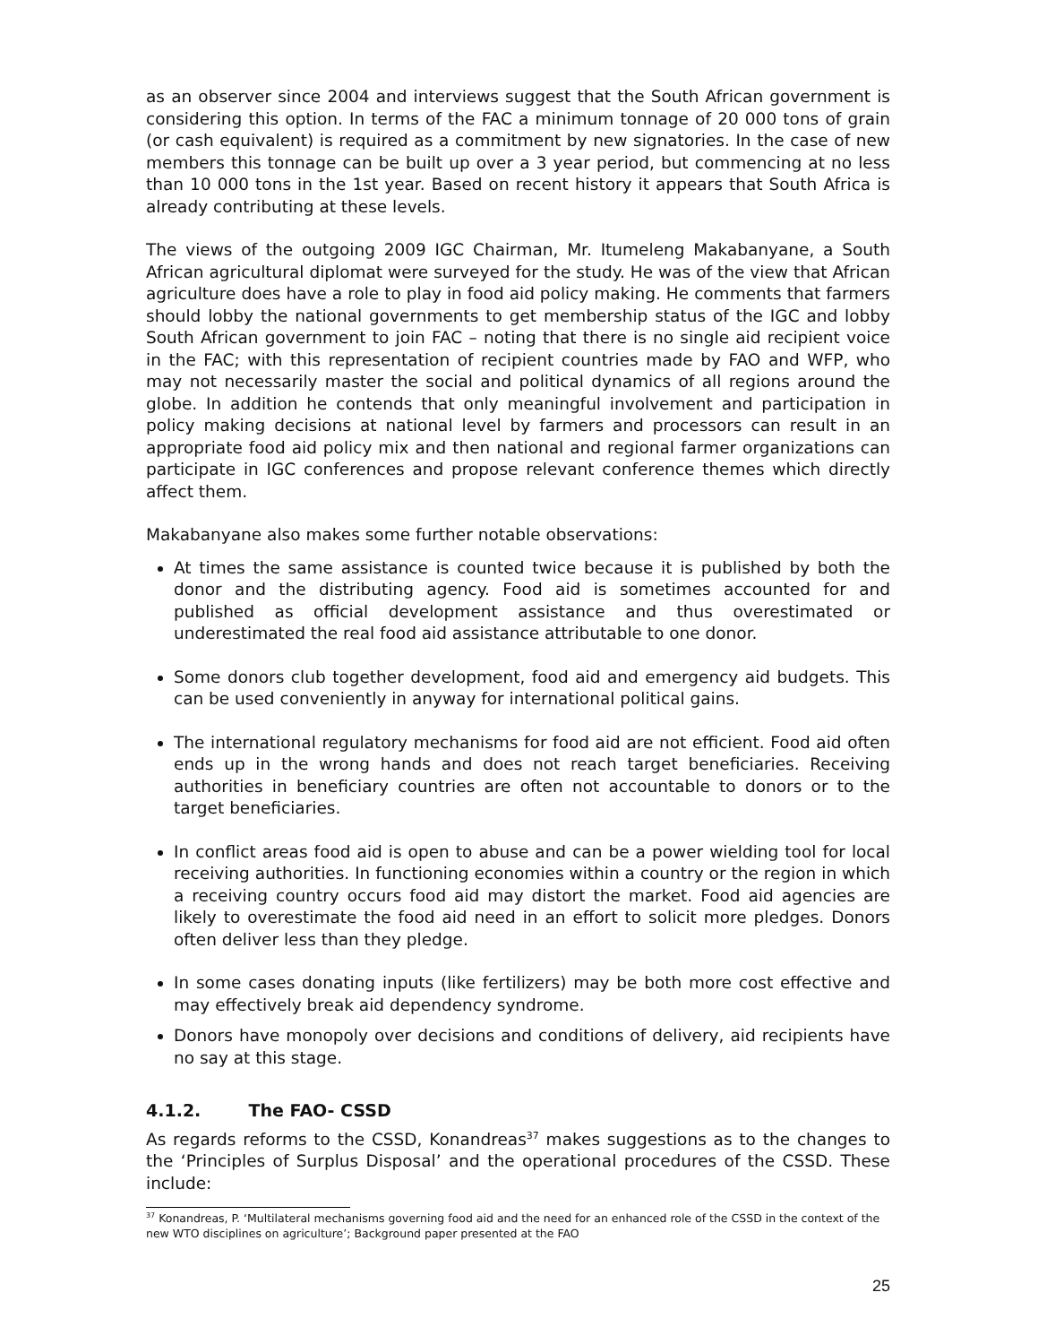as an observer since 2004 and interviews suggest that the South African government is considering this option. In terms of the FAC a minimum tonnage of 20 000 tons of grain (or cash equivalent) is required as a commitment by new signatories. In the case of new members this tonnage can be built up over a 3 year period, but commencing at no less than 10 000 tons in the 1st year. Based on recent history it appears that South Africa is already contributing at these levels.
The views of the outgoing 2009 IGC Chairman, Mr. Itumeleng Makabanyane, a South African agricultural diplomat were surveyed for the study. He was of the view that African agriculture does have a role to play in food aid policy making. He comments that farmers should lobby the national governments to get membership status of the IGC and lobby South African government to join FAC – noting that there is no single aid recipient voice in the FAC; with this representation of recipient countries made by FAO and WFP, who may not necessarily master the social and political dynamics of all regions around the globe. In addition he contends that only meaningful involvement and participation in policy making decisions at national level by farmers and processors can result in an appropriate food aid policy mix and then national and regional farmer organizations can participate in IGC conferences and propose relevant conference themes which directly affect them.
Makabanyane also makes some further notable observations:
At times the same assistance is counted twice because it is published by both the donor and the distributing agency. Food aid is sometimes accounted for and published as official development assistance and thus overestimated or underestimated the real food aid assistance attributable to one donor.
Some donors club together development, food aid and emergency aid budgets. This can be used conveniently in anyway for international political gains.
The international regulatory mechanisms for food aid are not efficient. Food aid often ends up in the wrong hands and does not reach target beneficiaries. Receiving authorities in beneficiary countries are often not accountable to donors or to the target beneficiaries.
In conflict areas food aid is open to abuse and can be a power wielding tool for local receiving authorities. In functioning economies within a country or the region in which a receiving country occurs food aid may distort the market. Food aid agencies are likely to overestimate the food aid need in an effort to solicit more pledges. Donors often deliver less than they pledge.
In some cases donating inputs (like fertilizers) may be both more cost effective and may effectively break aid dependency syndrome.
Donors have monopoly over decisions and conditions of delivery, aid recipients have no say at this stage.
4.1.2. The FAO- CSSD
As regards reforms to the CSSD, Konandreas<sup>37</sup> makes suggestions as to the changes to the ‘Principles of Surplus Disposal’ and the operational procedures of the CSSD. These include:
<sup>37</sup> Konandreas, P. ‘Multilateral mechanisms governing food aid and the need for an enhanced role of the CSSD in the context of the new WTO disciplines on agriculture’; Background paper presented at the FAO
25